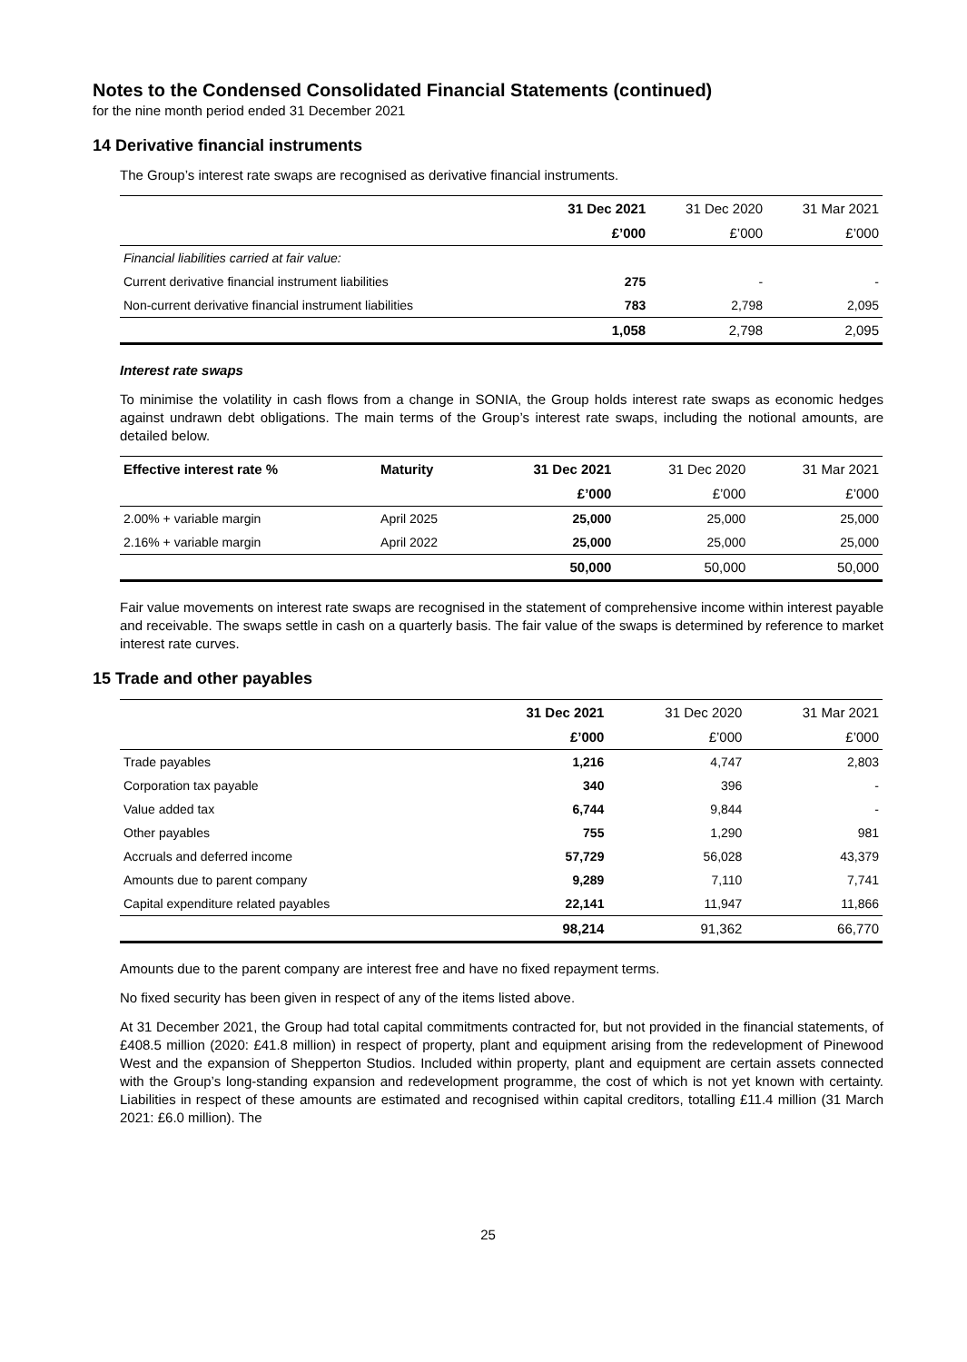Notes to the Condensed Consolidated Financial Statements (continued)
for the nine month period ended 31 December 2021
14 Derivative financial instruments
The Group’s interest rate swaps are recognised as derivative financial instruments.
| | 31 Dec 2021 | 31 Dec 2020 | 31 Mar 2021 |
| --- | --- | --- | --- |
| | £’000 | £’000 | £’000 |
| Financial liabilities carried at fair value: | | | |
| Current derivative financial instrument liabilities | 275 | - | - |
| Non-current derivative financial instrument liabilities | 783 | 2,798 | 2,095 |
| | 1,058 | 2,798 | 2,095 |
Interest rate swaps
To minimise the volatility in cash flows from a change in SONIA, the Group holds interest rate swaps as economic hedges against undrawn debt obligations. The main terms of the Group’s interest rate swaps, including the notional amounts, are detailed below.
| Effective interest rate % | Maturity | 31 Dec 2021 | 31 Dec 2020 | 31 Mar 2021 |
| --- | --- | --- | --- | --- |
| | | £’000 | £’000 | £’000 |
| 2.00% + variable margin | April 2025 | 25,000 | 25,000 | 25,000 |
| 2.16% + variable margin | April 2022 | 25,000 | 25,000 | 25,000 |
| | | 50,000 | 50,000 | 50,000 |
Fair value movements on interest rate swaps are recognised in the statement of comprehensive income within interest payable and receivable. The swaps settle in cash on a quarterly basis. The fair value of the swaps is determined by reference to market interest rate curves.
15 Trade and other payables
| | 31 Dec 2021 | 31 Dec 2020 | 31 Mar 2021 |
| --- | --- | --- | --- |
| | £’000 | £’000 | £’000 |
| Trade payables | 1,216 | 4,747 | 2,803 |
| Corporation tax payable | 340 | 396 | - |
| Value added tax | 6,744 | 9,844 | - |
| Other payables | 755 | 1,290 | 981 |
| Accruals and deferred income | 57,729 | 56,028 | 43,379 |
| Amounts due to parent company | 9,289 | 7,110 | 7,741 |
| Capital expenditure related payables | 22,141 | 11,947 | 11,866 |
| | 98,214 | 91,362 | 66,770 |
Amounts due to the parent company are interest free and have no fixed repayment terms.
No fixed security has been given in respect of any of the items listed above.
At 31 December 2021, the Group had total capital commitments contracted for, but not provided in the financial statements, of £408.5 million (2020: £41.8 million) in respect of property, plant and equipment arising from the redevelopment of Pinewood West and the expansion of Shepperton Studios. Included within property, plant and equipment are certain assets connected with the Group’s long-standing expansion and redevelopment programme, the cost of which is not yet known with certainty. Liabilities in respect of these amounts are estimated and recognised within capital creditors, totalling £11.4 million (31 March 2021: £6.0 million). The
25